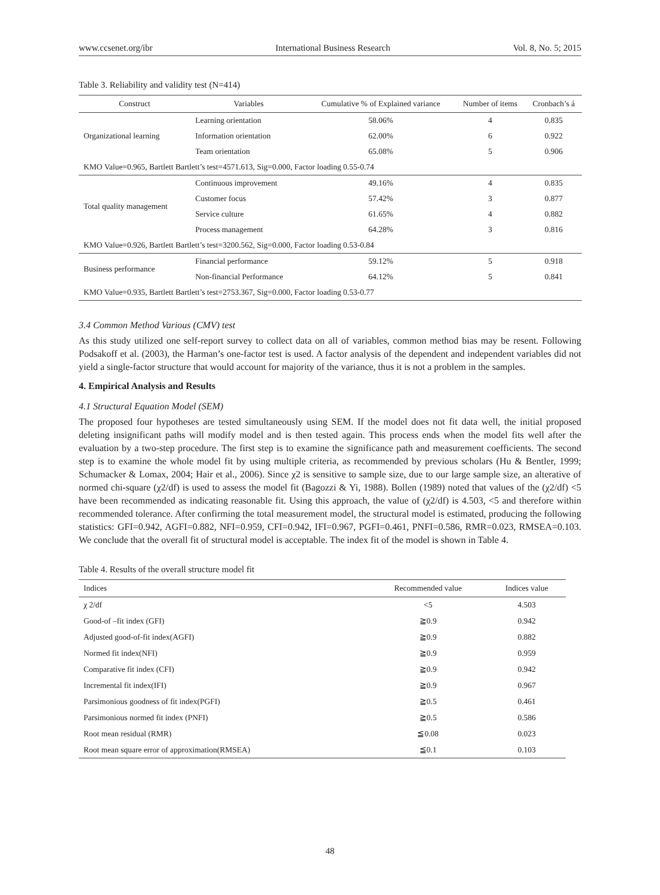www.ccsenet.org/ibr International Business Research Vol. 8, No. 5; 2015
Table 3. Reliability and validity test (N=414)
| Construct | Variables | Cumulative % of Explained variance | Number of items | Cronbach’s á |
| --- | --- | --- | --- | --- |
| Organizational learning | Learning orientation | 58.06% | 4 | 0.835 |
| | Information orientation | 62.00% | 6 | 0.922 |
| | Team orientation | 65.08% | 5 | 0.906 |
| KMO Value=0.965, Bartlett Bartlett’s test=4571.613, Sig=0.000, Factor loading 0.55-0.74 | | | | |
| Total quality management | Continuous improvement | 49.16% | 4 | 0.835 |
| | Customer focus | 57.42% | 3 | 0.877 |
| | Service culture | 61.65% | 4 | 0.882 |
| | Process management | 64.28% | 3 | 0.816 |
| KMO Value=0.926, Bartlett Bartlett’s test=3200.562, Sig=0.000, Factor loading 0.53-0.84 | | | | |
| Business performance | Financial performance | 59.12% | 5 | 0.918 |
| | Non-financial Performance | 64.12% | 5 | 0.841 |
| KMO Value=0.935, Bartlett Bartlett’s test=2753.367, Sig=0.000, Factor loading 0.53-0.77 | | | | |
3.4 Common Method Various (CMV) test
As this study utilized one self-report survey to collect data on all of variables, common method bias may be resent. Following Podsakoff et al. (2003), the Harman’s one-factor test is used. A factor analysis of the dependent and independent variables did not yield a single-factor structure that would account for majority of the variance, thus it is not a problem in the samples.
4. Empirical Analysis and Results
4.1 Structural Equation Model (SEM)
The proposed four hypotheses are tested simultaneously using SEM. If the model does not fit data well, the initial proposed deleting insignificant paths will modify model and is then tested again. This process ends when the model fits well after the evaluation by a two-step procedure. The first step is to examine the significance path and measurement coefficients. The second step is to examine the whole model fit by using multiple criteria, as recommended by previous scholars (Hu & Bentler, 1999; Schumacker & Lomax, 2004; Hair et al., 2006). Since χ2 is sensitive to sample size, due to our large sample size, an alterative of normed chi-square (χ2/df) is used to assess the model fit (Bagozzi & Yi, 1988). Bollen (1989) noted that values of the (χ2/df) <5 have been recommended as indicating reasonable fit. Using this approach, the value of (χ2/df) is 4.503, <5 and therefore within recommended tolerance. After confirming the total measurement model, the structural model is estimated, producing the following statistics: GFI=0.942, AGFI=0.882, NFI=0.959, CFI=0.942, IFI=0.967, PGFI=0.461, PNFI=0.586, RMR=0.023, RMSEA=0.103. We conclude that the overall fit of structural model is acceptable. The index fit of the model is shown in Table 4.
Table 4. Results of the overall structure model fit
| Indices | Recommended value | Indices value |
| --- | --- | --- |
| χ 2/df | <5 | 4.503 |
| Good-of –fit index (GFI) | ≧0.9 | 0.942 |
| Adjusted good-of-fit index(AGFI) | ≧0.9 | 0.882 |
| Normed fit index(NFI) | ≧0.9 | 0.959 |
| Comparative fit index (CFI) | ≧0.9 | 0.942 |
| Incremental fit index(IFI) | ≧0.9 | 0.967 |
| Parsimonious goodness of fit index(PGFI) | ≧0.5 | 0.461 |
| Parsimonious normed fit index (PNFI) | ≧0.5 | 0.586 |
| Root mean residual (RMR) | ≦0.08 | 0.023 |
| Root mean square error of approximation(RMSEA) | ≦0.1 | 0.103 |
48